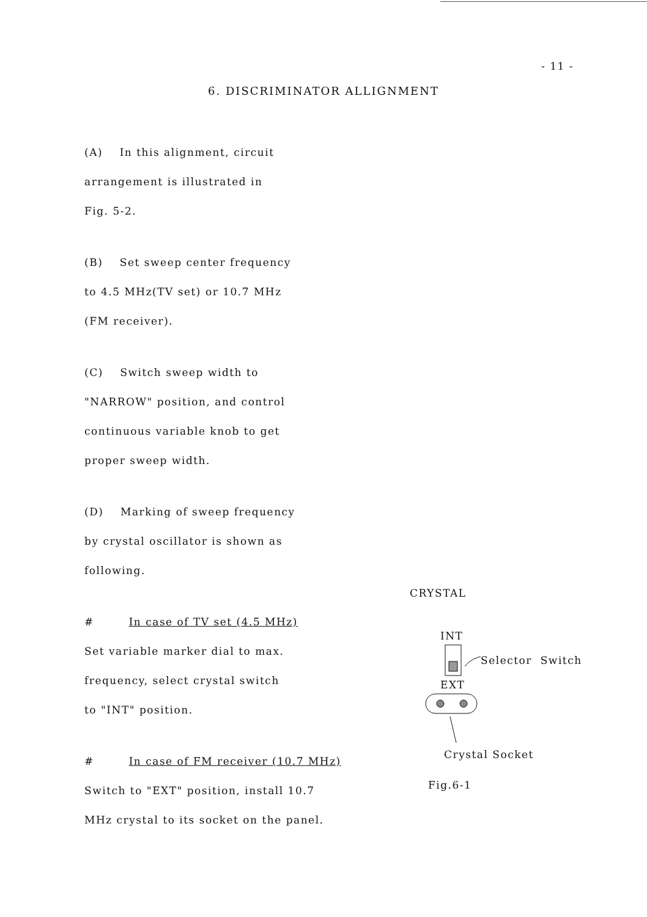- 11 -
6. DISCRIMINATOR ALLIGNMENT
(A) In this alignment, circuit
arrangement is illustrated in
Fig. 5-2.
(B) Set sweep center frequency
to 4.5 MHz(TV set) or 10.7 MHz
(FM receiver).
(C) Switch sweep width to
"NARROW" position, and control
continuous variable knob to get
proper sweep width.
(D) Marking of sweep frequency
by crystal oscillator is shown as
following.
# In case of TV set (4.5 MHz)
Set variable marker dial to max.
frequency, select crystal switch
to "INT" position.
# In case of FM receiver (10.7 MHz)
Switch to "EXT" position, install 10.7
MHz crystal to its socket on the panel.
CRYSTAL
INT
Selector Switch
EXT
Crystal Socket
Fig.6-1